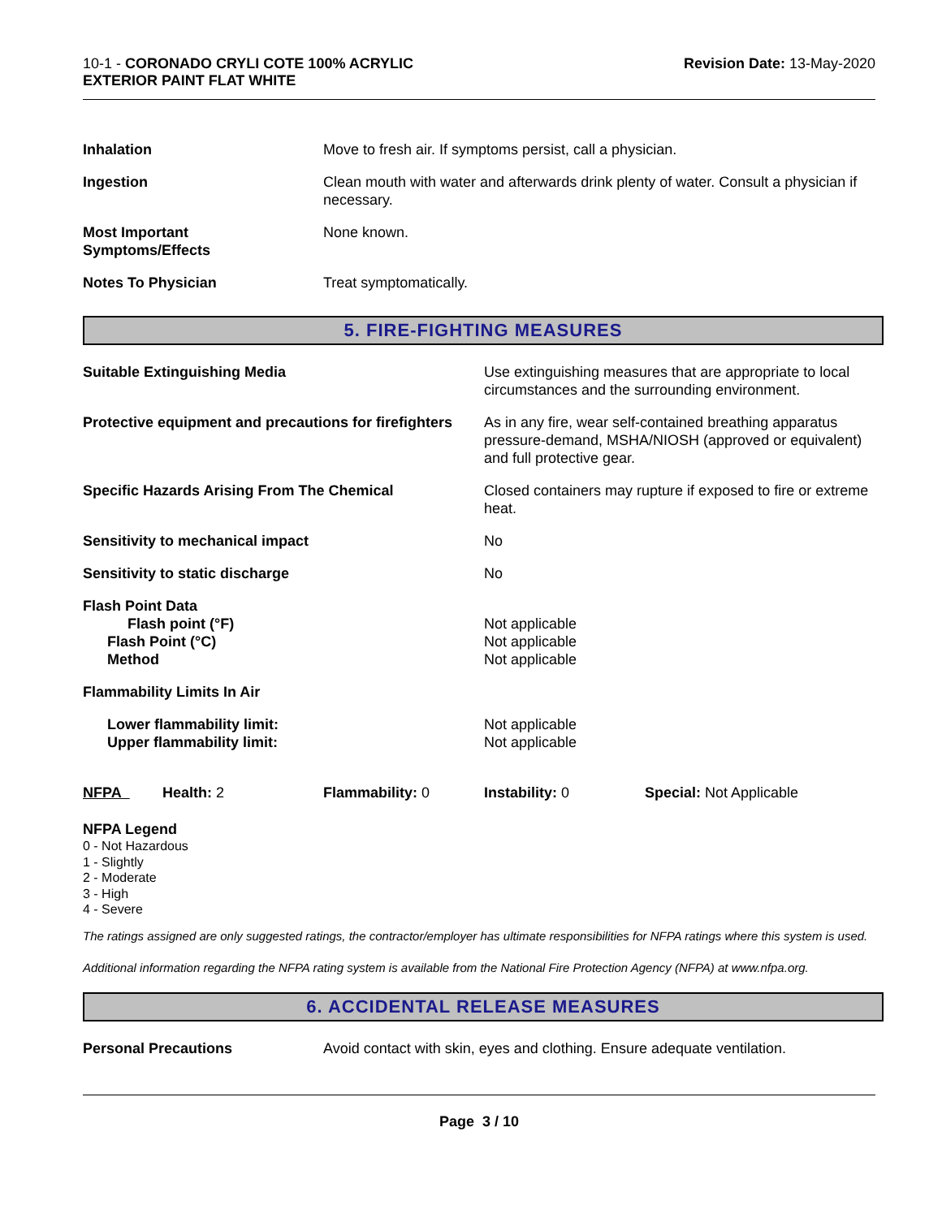10-1 - CORONADO CRYLI COTE 100% ACRYLIC
EXTERIOR PAINT FLAT WHITE
Revision Date: 13-May-2020
| Inhalation | Move to fresh air. If symptoms persist, call a physician. |
| Ingestion | Clean mouth with water and afterwards drink plenty of water. Consult a physician if necessary. |
| Most Important Symptoms/Effects | None known. |
| Notes To Physician | Treat symptomatically. |
5. FIRE-FIGHTING MEASURES
| Suitable Extinguishing Media | Use extinguishing measures that are appropriate to local circumstances and the surrounding environment. |
| Protective equipment and precautions for firefighters | As in any fire, wear self-contained breathing apparatus pressure-demand, MSHA/NIOSH (approved or equivalent) and full protective gear. |
| Specific Hazards Arising From The Chemical | Closed containers may rupture if exposed to fire or extreme heat. |
| Sensitivity to mechanical impact | No |
| Sensitivity to static discharge | No |
| Flash Point Data Flash point (°F) Flash Point (°C) Method | Not applicable Not applicable Not applicable |
| Flammability Limits In Air | |
| Lower flammability limit: Upper flammability limit: | Not applicable Not applicable |
| NFPA | Health: 2 | Flammability: 0 | Instability: 0 | Special: Not Applicable |
NFPA Legend
0 - Not Hazardous
1 - Slightly
2 - Moderate
3 - High
4 - Severe
The ratings assigned are only suggested ratings, the contractor/employer has ultimate responsibilities for NFPA ratings where this system is used.
Additional information regarding the NFPA rating system is available from the National Fire Protection Agency (NFPA) at www.nfpa.org.
6. ACCIDENTAL RELEASE MEASURES
| Personal Precautions | Avoid contact with skin, eyes and clothing. Ensure adequate ventilation. |
Page 3 / 10